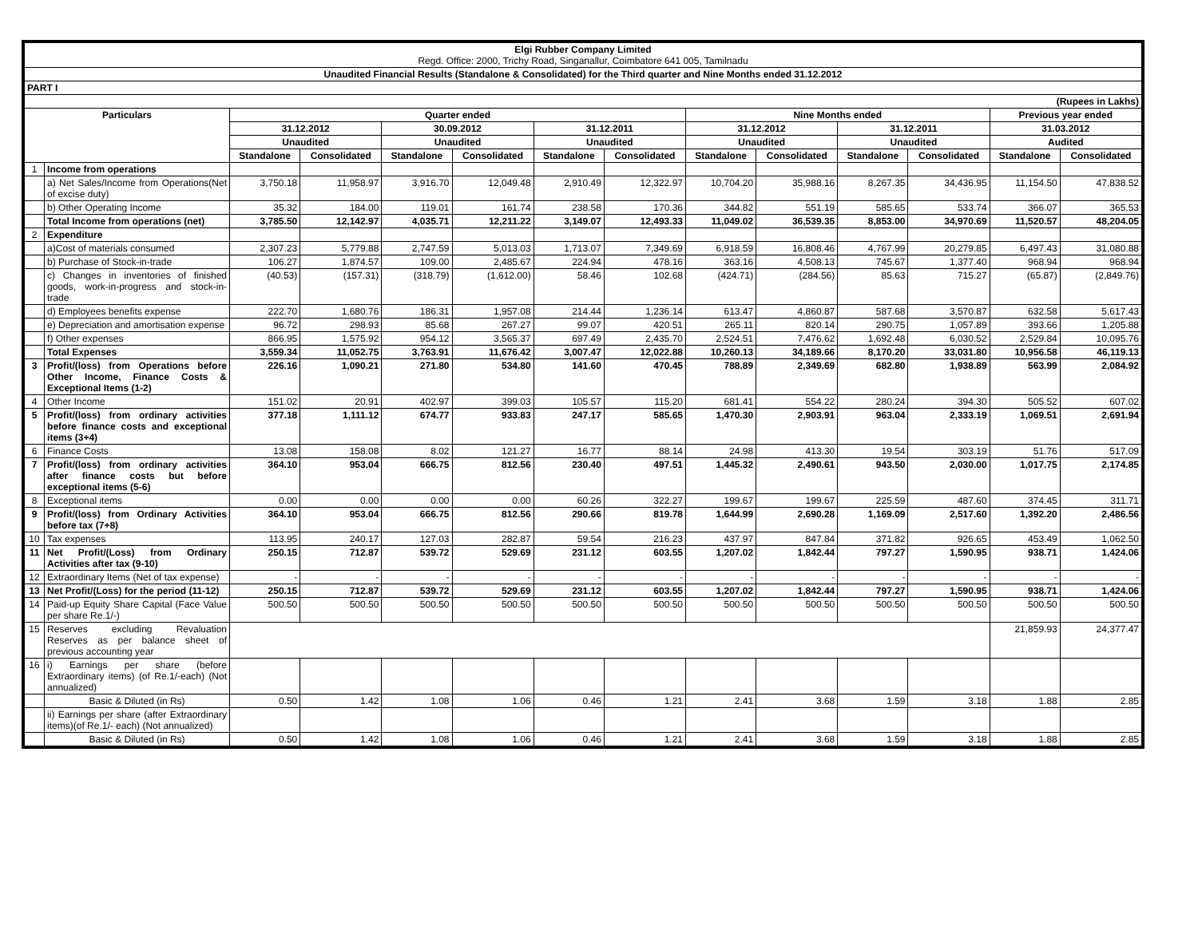| Elgi Rubber Company Limited Regd. Office: 2000, Trichy Road, Singanallur, Coimbatore 641 005, Tamilnadu | | | | | | | | | | | | | |
| Unaudited Financial Results (Standalone & Consolidated) for the Third quarter and Nine Months ended 31.12.2012 | | | | | | | | | | | | | |
| PART I | | | | | | | | | | | | | |
| (Rupees in Lakhs) | | | | | | | | | | | | | |
| Particulars | | Quarter ended | | | | | | Nine Months ended | | | | Previous year ended | |
| | | 31.12.2012 | | 30.09.2012 | | 31.12.2011 | | 31.12.2012 | | 31.12.2011 | | 31.03.2012 | |
| | | Unaudited | | Unaudited | | Unaudited | | Unaudited | | Unaudited | | Audited | |
| | | Standalone | Consolidated | Standalone | Consolidated | Standalone | Consolidated | Standalone | Consolidated | Standalone | Consolidated | Standalone | Consolidated |
| 1 | Income from operations | | | | | | | | | | | | |
| | a) Net Sales/Income from Operations(Net of excise duty) | 3,750.18 | 11,958.97 | 3,916.70 | 12,049.48 | 2,910.49 | 12,322.97 | 10,704.20 | 35,988.16 | 8,267.35 | 34,436.95 | 11,154.50 | 47,838.52 |
| | b) Other Operating Income | 35.32 | 184.00 | 119.01 | 161.74 | 238.58 | 170.36 | 344.82 | 551.19 | 585.65 | 533.74 | 366.07 | 365.53 |
| | Total Income from operations (net) | 3,785.50 | 12,142.97 | 4,035.71 | 12,211.22 | 3,149.07 | 12,493.33 | 11,049.02 | 36,539.35 | 8,853.00 | 34,970.69 | 11,520.57 | 48,204.05 |
| 2 | Expenditure | | | | | | | | | | | | |
| | a)Cost of materials consumed | 2,307.23 | 5,779.88 | 2,747.59 | 5,013.03 | 1,713.07 | 7,349.69 | 6,918.59 | 16,808.46 | 4,767.99 | 20,279.85 | 6,497.43 | 31,080.88 |
| | b) Purchase of Stock-in-trade | 106.27 | 1,874.57 | 109.00 | 2,485.67 | 224.94 | 478.16 | 363.16 | 4,508.13 | 745.67 | 1,377.40 | 968.94 | 968.94 |
| | c) Changes in inventories of finished goods, work-in-progress and stock-in-trade | (40.53) | (157.31) | (318.79) | (1,612.00) | 58.46 | 102.68 | (424.71) | (284.56) | 85.63 | 715.27 | (65.87) | (2,849.76) |
| | d) Employees benefits expense | 222.70 | 1,680.76 | 186.31 | 1,957.08 | 214.44 | 1,236.14 | 613.47 | 4,860.87 | 587.68 | 3,570.87 | 632.58 | 5,617.43 |
| | e) Depreciation and amortisation expense | 96.72 | 298.93 | 85.68 | 267.27 | 99.07 | 420.51 | 265.11 | 820.14 | 290.75 | 1,057.89 | 393.66 | 1,205.88 |
| | f) Other expenses | 866.95 | 1,575.92 | 954.12 | 3,565.37 | 697.49 | 2,435.70 | 2,524.51 | 7,476.62 | 1,692.48 | 6,030.52 | 2,529.84 | 10,095.76 |
| | Total Expenses | 3,559.34 | 11,052.75 | 3,763.91 | 11,676.42 | 3,007.47 | 12,022.88 | 10,260.13 | 34,189.66 | 8,170.20 | 33,031.80 | 10,956.58 | 46,119.13 |
| 3 | Profit/(loss) from Operations before Other Income, Finance Costs & Exceptional Items (1-2) | 226.16 | 1,090.21 | 271.80 | 534.80 | 141.60 | 470.45 | 788.89 | 2,349.69 | 682.80 | 1,938.89 | 563.99 | 2,084.92 |
| 4 | Other Income | 151.02 | 20.91 | 402.97 | 399.03 | 105.57 | 115.20 | 681.41 | 554.22 | 280.24 | 394.30 | 505.52 | 607.02 |
| 5 | Profit/(loss) from ordinary activities before finance costs and exceptional items (3+4) | 377.18 | 1,111.12 | 674.77 | 933.83 | 247.17 | 585.65 | 1,470.30 | 2,903.91 | 963.04 | 2,333.19 | 1,069.51 | 2,691.94 |
| 6 | Finance Costs | 13.08 | 158.08 | 8.02 | 121.27 | 16.77 | 88.14 | 24.98 | 413.30 | 19.54 | 303.19 | 51.76 | 517.09 |
| 7 | Profit/(loss) from ordinary activities after finance costs but before exceptional items (5-6) | 364.10 | 953.04 | 666.75 | 812.56 | 230.40 | 497.51 | 1,445.32 | 2,490.61 | 943.50 | 2,030.00 | 1,017.75 | 2,174.85 |
| 8 | Exceptional items | 0.00 | 0.00 | 0.00 | 0.00 | 60.26 | 322.27 | 199.67 | 199.67 | 225.59 | 487.60 | 374.45 | 311.71 |
| 9 | Profit/(loss) from Ordinary Activities before tax (7+8) | 364.10 | 953.04 | 666.75 | 812.56 | 290.66 | 819.78 | 1,644.99 | 2,690.28 | 1,169.09 | 2,517.60 | 1,392.20 | 2,486.56 |
| 10 | Tax expenses | 113.95 | 240.17 | 127.03 | 282.87 | 59.54 | 216.23 | 437.97 | 847.84 | 371.82 | 926.65 | 453.49 | 1,062.50 |
| 11 | Net Profit/(Loss) from Ordinary Activities after tax (9-10) | 250.15 | 712.87 | 539.72 | 529.69 | 231.12 | 603.55 | 1,207.02 | 1,842.44 | 797.27 | 1,590.95 | 938.71 | 1,424.06 |
| 12 | Extraordinary Items (Net of tax expense) | - | - | - | - | - | - | - | - | - | - | - | - |
| 13 | Net Profit/(Loss) for the period (11-12) | 250.15 | 712.87 | 539.72 | 529.69 | 231.12 | 603.55 | 1,207.02 | 1,842.44 | 797.27 | 1,590.95 | 938.71 | 1,424.06 |
| 14 | Paid-up Equity Share Capital (Face Value per share Re.1/-) | 500.50 | 500.50 | 500.50 | 500.50 | 500.50 | 500.50 | 500.50 | 500.50 | 500.50 | 500.50 | 500.50 | 500.50 |
| 15 | Reserves excluding Revaluation Reserves as per balance sheet of previous accounting year | | | | | | | | | | | 21,859.93 | 24,377.47 |
| 16 | i) Earnings per share (before Extraordinary items) (of Re.1/-each) (Not annualized) | | | | | | | | | | | | |
| | Basic & Diluted (in Rs) | 0.50 | 1.42 | 1.08 | 1.06 | 0.46 | 1.21 | 2.41 | 3.68 | 1.59 | 3.18 | 1.88 | 2.85 |
| | ii) Earnings per share (after Extraordinary items)(of Re.1/- each) (Not annualized) | | | | | | | | | | | | |
| | Basic & Diluted (in Rs) | 0.50 | 1.42 | 1.08 | 1.06 | 0.46 | 1.21 | 2.41 | 3.68 | 1.59 | 3.18 | 1.88 | 2.85 |